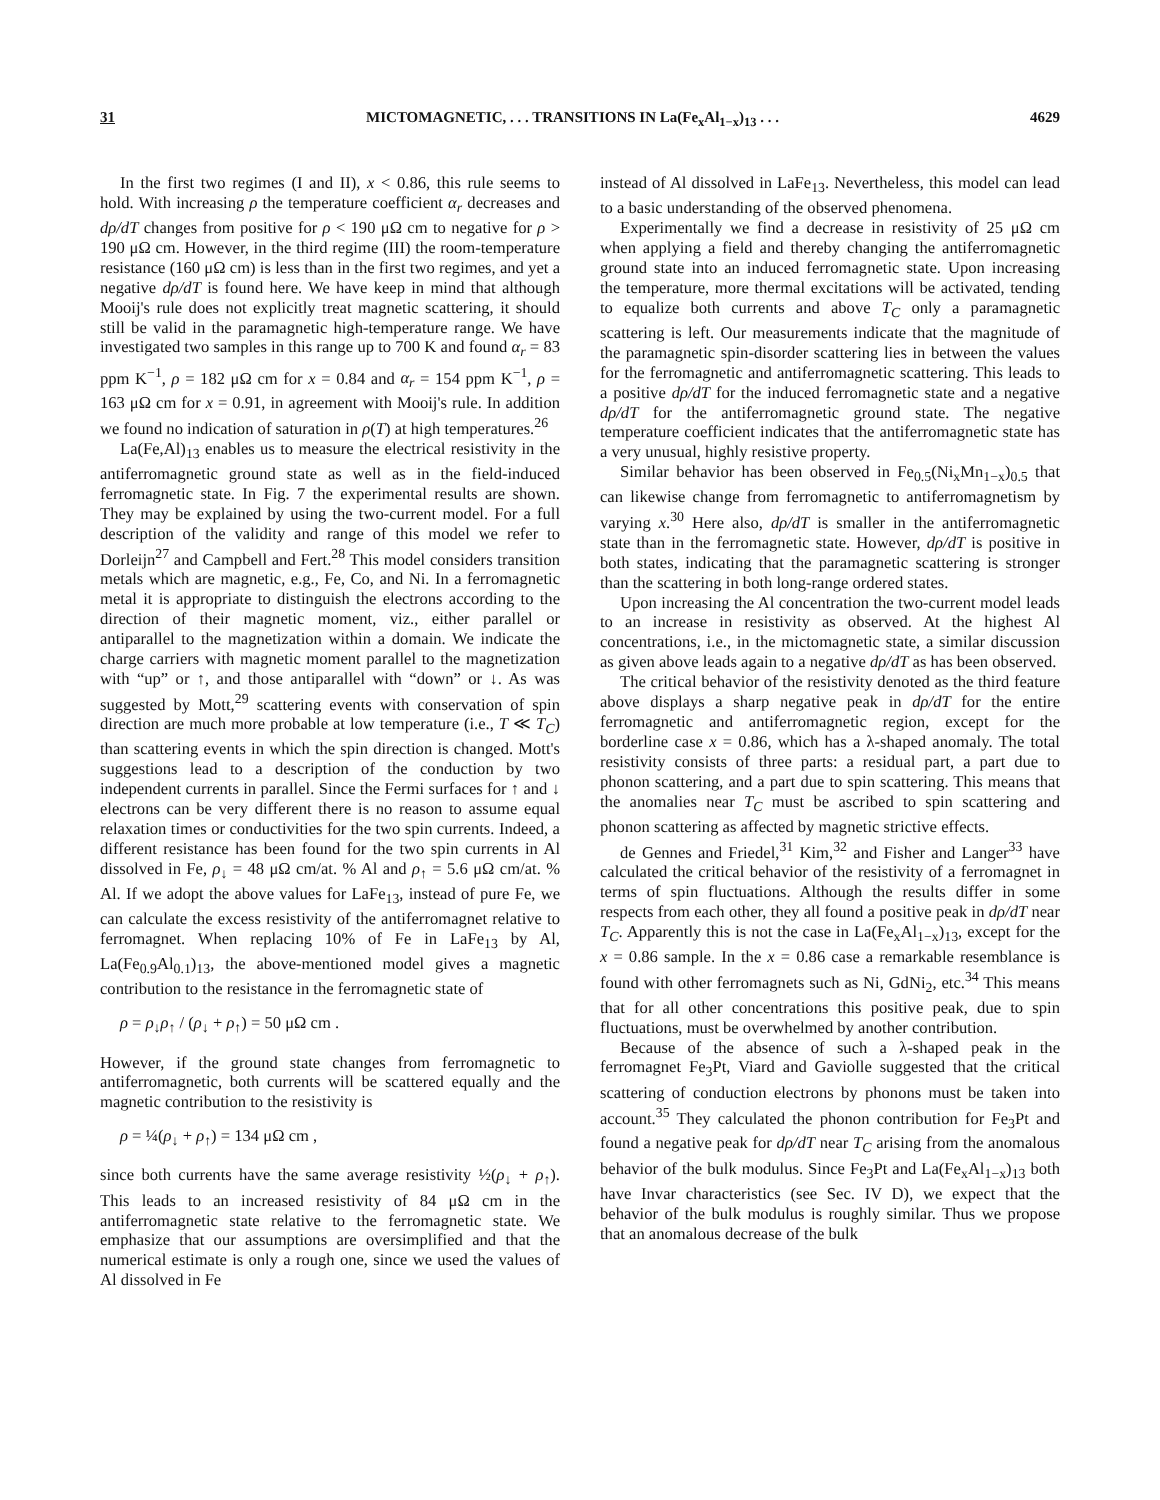31 MICTOMAGNETIC, . . . TRANSITIONS IN La(Fe<sub>x</sub>Al<sub>1−x</sub>)<sub>13</sub> . . . 4629
In the first two regimes (I and II), x < 0.86, this rule seems to hold. With increasing ρ the temperature coefficient α<sub>r</sub> decreases and dρ/dT changes from positive for ρ < 190 μΩ cm to negative for ρ > 190 μΩ cm. However, in the third regime (III) the room-temperature resistance (160 μΩ cm) is less than in the first two regimes, and yet a negative dρ/dT is found here. We have keep in mind that although Mooij's rule does not explicitly treat magnetic scattering, it should still be valid in the paramagnetic high-temperature range. We have investigated two samples in this range up to 700 K and found α<sub>r</sub> = 83 ppm K<sup>−1</sup>, ρ = 182 μΩ cm for x = 0.84 and α<sub>r</sub> = 154 ppm K<sup>−1</sup>, ρ = 163 μΩ cm for x = 0.91, in agreement with Mooij's rule. In addition we found no indication of saturation in ρ(T) at high temperatures.<sup>26</sup>
La(Fe,Al)<sub>13</sub> enables us to measure the electrical resistivity in the antiferromagnetic ground state as well as in the field-induced ferromagnetic state. In Fig. 7 the experimental results are shown. They may be explained by using the two-current model. For a full description of the validity and range of this model we refer to Dorleijn<sup>27</sup> and Campbell and Fert.<sup>28</sup> This model considers transition metals which are magnetic, e.g., Fe, Co, and Ni. In a ferromagnetic metal it is appropriate to distinguish the electrons according to the direction of their magnetic moment, viz., either parallel or antiparallel to the magnetization within a domain. We indicate the charge carriers with magnetic moment parallel to the magnetization with “up” or ↑, and those antiparallel with “down” or ↓. As was suggested by Mott,<sup>29</sup> scattering events with conservation of spin direction are much more probable at low temperature (i.e., T ≪ T<sub>C</sub>) than scattering events in which the spin direction is changed. Mott's suggestions lead to a description of the conduction by two independent currents in parallel. Since the Fermi surfaces for ↑ and ↓ electrons can be very different there is no reason to assume equal relaxation times or conductivities for the two spin currents. Indeed, a different resistance has been found for the two spin currents in Al dissolved in Fe, ρ<sub>↓</sub> = 48 μΩ cm/at. % Al and ρ<sub>↑</sub> = 5.6 μΩ cm/at. % Al. If we adopt the above values for LaFe<sub>13</sub>, instead of pure Fe, we can calculate the excess resistivity of the antiferromagnet relative to ferromagnet. When replacing 10% of Fe in LaFe<sub>13</sub> by Al, La(Fe<sub>0.9</sub>Al<sub>0.1</sub>)<sub>13</sub>, the above-mentioned model gives a magnetic contribution to the resistance in the ferromagnetic state of
ρ = ρ<sub>↓</sub>ρ<sub>↑</sub> / (ρ<sub>↓</sub> + ρ<sub>↑</sub>) = 50 μΩ cm .
However, if the ground state changes from ferromagnetic to antiferromagnetic, both currents will be scattered equally and the magnetic contribution to the resistivity is
ρ = ¼(ρ<sub>↓</sub> + ρ<sub>↑</sub>) = 134 μΩ cm ,
since both currents have the same average resistivity ½(ρ<sub>↓</sub> + ρ<sub>↑</sub>). This leads to an increased resistivity of 84 μΩ cm in the antiferromagnetic state relative to the ferromagnetic state. We emphasize that our assumptions are oversimplified and that the numerical estimate is only a rough one, since we used the values of Al dissolved in Fe
instead of Al dissolved in LaFe<sub>13</sub>. Nevertheless, this model can lead to a basic understanding of the observed phenomena.
Experimentally we find a decrease in resistivity of 25 μΩ cm when applying a field and thereby changing the antiferromagnetic ground state into an induced ferromagnetic state. Upon increasing the temperature, more thermal excitations will be activated, tending to equalize both currents and above T<sub>C</sub> only a paramagnetic scattering is left. Our measurements indicate that the magnitude of the paramagnetic spin-disorder scattering lies in between the values for the ferromagnetic and antiferromagnetic scattering. This leads to a positive dρ/dT for the induced ferromagnetic state and a negative dρ/dT for the antiferromagnetic ground state. The negative temperature coefficient indicates that the antiferromagnetic state has a very unusual, highly resistive property.
Similar behavior has been observed in Fe<sub>0.5</sub>(Ni<sub>x</sub>Mn<sub>1−x</sub>)<sub>0.5</sub> that can likewise change from ferromagnetic to antiferromagnetism by varying x.<sup>30</sup> Here also, dρ/dT is smaller in the antiferromagnetic state than in the ferromagnetic state. However, dρ/dT is positive in both states, indicating that the paramagnetic scattering is stronger than the scattering in both long-range ordered states.
Upon increasing the Al concentration the two-current model leads to an increase in resistivity as observed. At the highest Al concentrations, i.e., in the mictomagnetic state, a similar discussion as given above leads again to a negative dρ/dT as has been observed.
The critical behavior of the resistivity denoted as the third feature above displays a sharp negative peak in dρ/dT for the entire ferromagnetic and antiferromagnetic region, except for the borderline case x = 0.86, which has a λ-shaped anomaly. The total resistivity consists of three parts: a residual part, a part due to phonon scattering, and a part due to spin scattering. This means that the anomalies near T<sub>C</sub> must be ascribed to spin scattering and phonon scattering as affected by magnetic strictive effects.
de Gennes and Friedel,<sup>31</sup> Kim,<sup>32</sup> and Fisher and Langer<sup>33</sup> have calculated the critical behavior of the resistivity of a ferromagnet in terms of spin fluctuations. Although the results differ in some respects from each other, they all found a positive peak in dρ/dT near T<sub>C</sub>. Apparently this is not the case in La(Fe<sub>x</sub>Al<sub>1−x</sub>)<sub>13</sub>, except for the x = 0.86 sample. In the x = 0.86 case a remarkable resemblance is found with other ferromagnets such as Ni, GdNi<sub>2</sub>, etc.<sup>34</sup> This means that for all other concentrations this positive peak, due to spin fluctuations, must be overwhelmed by another contribution.
Because of the absence of such a λ-shaped peak in the ferromagnet Fe<sub>3</sub>Pt, Viard and Gaviolle suggested that the critical scattering of conduction electrons by phonons must be taken into account.<sup>35</sup> They calculated the phonon contribution for Fe<sub>3</sub>Pt and found a negative peak for dρ/dT near T<sub>C</sub> arising from the anomalous behavior of the bulk modulus. Since Fe<sub>3</sub>Pt and La(Fe<sub>x</sub>Al<sub>1−x</sub>)<sub>13</sub> both have Invar characteristics (see Sec. IV D), we expect that the behavior of the bulk modulus is roughly similar. Thus we propose that an anomalous decrease of the bulk